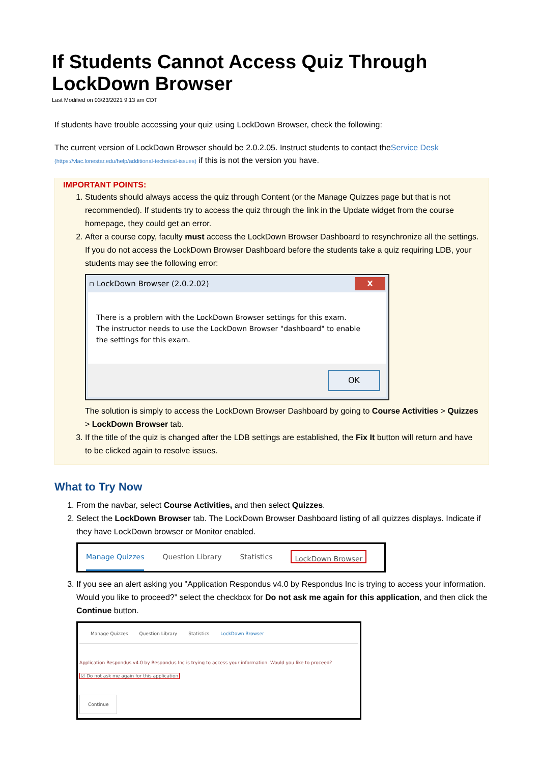If Students Cannot Access Quiz Through LockDown Browser
Last Modified on 03/23/2021 9:13 am CDT
If students have trouble accessing your quiz using LockDown Browser, check the following:
The current version of LockDown Browser should be 2.0.2.05. Instruct students to contact theService Desk (https://vlac.lonestar.edu/help/additional-technical-issues) if this is not the version you have.
IMPORTANT POINTS:
1. Students should always access the quiz through Content (or the Manage Quizzes page but that is not recommended). If students try to access the quiz through the link in the Update widget from the course homepage, they could get an error.
2. After a course copy, faculty must access the LockDown Browser Dashboard to resynchronize all the settings. If you do not access the LockDown Browser Dashboard before the students take a quiz requiring LDB, your students may see the following error:
▫ LockDown Browser (2.0.2.02) X
There is a problem with the LockDown Browser settings for this exam.
The instructor needs to use the LockDown Browser "dashboard" to enable
the settings for this exam.
OK
The solution is simply to access the LockDown Browser Dashboard by going to Course Activities > Quizzes > LockDown Browser tab.
3. If the title of the quiz is changed after the LDB settings are established, the Fix It button will return and have to be clicked again to resolve issues.
What to Try Now
1. From the navbar, select Course Activities, and then select Quizzes.
2. Select the LockDown Browser tab. The LockDown Browser Dashboard listing of all quizzes displays. Indicate if they have LockDown browser or Monitor enabled.
Manage Quizzes Question Library Statistics LockDown Browser
3. If you see an alert asking you "Application Respondus v4.0 by Respondus Inc is trying to access your information. Would you like to proceed?" select the checkbox for Do not ask me again for this application, and then click the Continue button.
Manage Quizzes Question Library Statistics LockDown Browser
Application Respondus v4.0 by Respondus Inc is trying to access your information. Would you like to proceed?
☑ Do not ask me again for this application
Continue